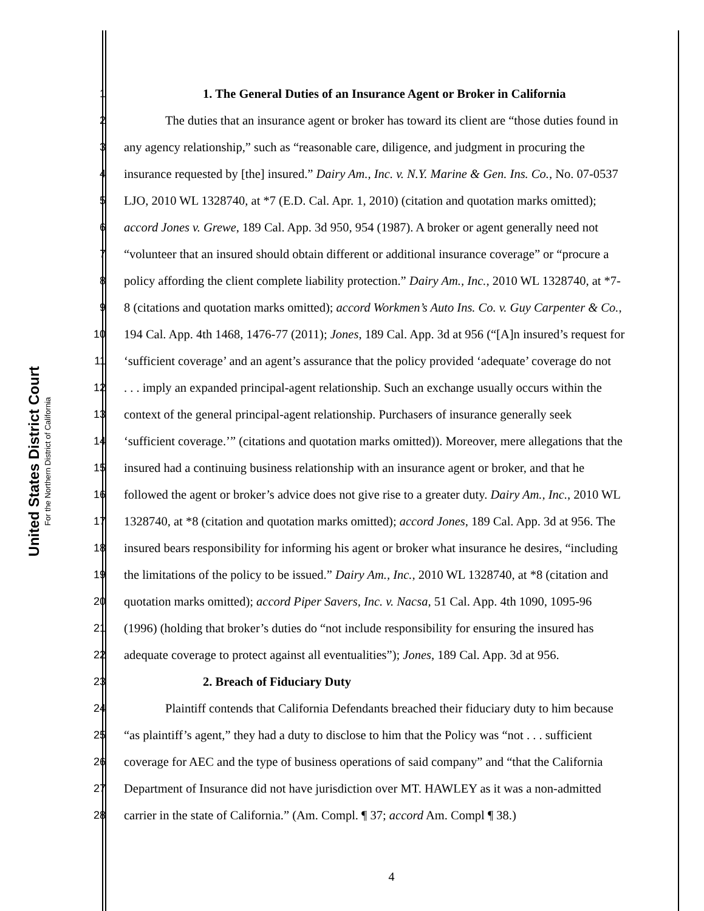United States District Court
For the Northern District of California
1 1. The General Duties of an Insurance Agent or Broker in California
2 The duties that an insurance agent or broker has toward its client are “those duties found in
3 any agency relationship,” such as “reasonable care, diligence, and judgment in procuring the
4 insurance requested by [the] insured.” Dairy Am., Inc. v. N.Y. Marine & Gen. Ins. Co., No. 07-0537
5 LJO, 2010 WL 1328740, at *7 (E.D. Cal. Apr. 1, 2010) (citation and quotation marks omitted);
6 accord Jones v. Grewe, 189 Cal. App. 3d 950, 954 (1987). A broker or agent generally need not
7 “volunteer that an insured should obtain different or additional insurance coverage” or “procure a
8 policy affording the client complete liability protection.” Dairy Am., Inc., 2010 WL 1328740, at *7-
9 8 (citations and quotation marks omitted); accord Workmen’s Auto Ins. Co. v. Guy Carpenter & Co.,
10 194 Cal. App. 4th 1468, 1476-77 (2011); Jones, 189 Cal. App. 3d at 956 (“[A]n insured’s request for
11 ‘sufficient coverage’ and an agent’s assurance that the policy provided ‘adequate’ coverage do not
12. . . imply an expanded principal-agent relationship. Such an exchange usually occurs within the
13 context of the general principal-agent relationship. Purchasers of insurance generally seek
14 ‘sufficient coverage.’” (citations and quotation marks omitted)). Moreover, mere allegations that the
15 insured had a continuing business relationship with an insurance agent or broker, and that he
16 followed the agent or broker’s advice does not give rise to a greater duty. Dairy Am., Inc., 2010 WL
17 1328740, at *8 (citation and quotation marks omitted); accord Jones, 189 Cal. App. 3d at 956. The
18 insured bears responsibility for informing his agent or broker what insurance he desires, “including
19 the limitations of the policy to be issued.” Dairy Am., Inc., 2010 WL 1328740, at *8 (citation and
20 quotation marks omitted); accord Piper Savers, Inc. v. Nacsa, 51 Cal. App. 4th 1090, 1095-96
21 (1996) (holding that broker’s duties do “not include responsibility for ensuring the insured has
22 adequate coverage to protect against all eventualities”); Jones, 189 Cal. App. 3d at 956.
23 2. Breach of Fiduciary Duty
24 Plaintiff contends that California Defendants breached their fiduciary duty to him because
25 “as plaintiff’s agent,” they had a duty to disclose to him that the Policy was “not . . . sufficient
26 coverage for AEC and the type of business operations of said company” and “that the California
27 Department of Insurance did not have jurisdiction over MT. HAWLEY as it was a non-admitted
28 carrier in the state of California.” (Am. Compl. ¶ 37; accord Am. Compl ¶ 38.)
4